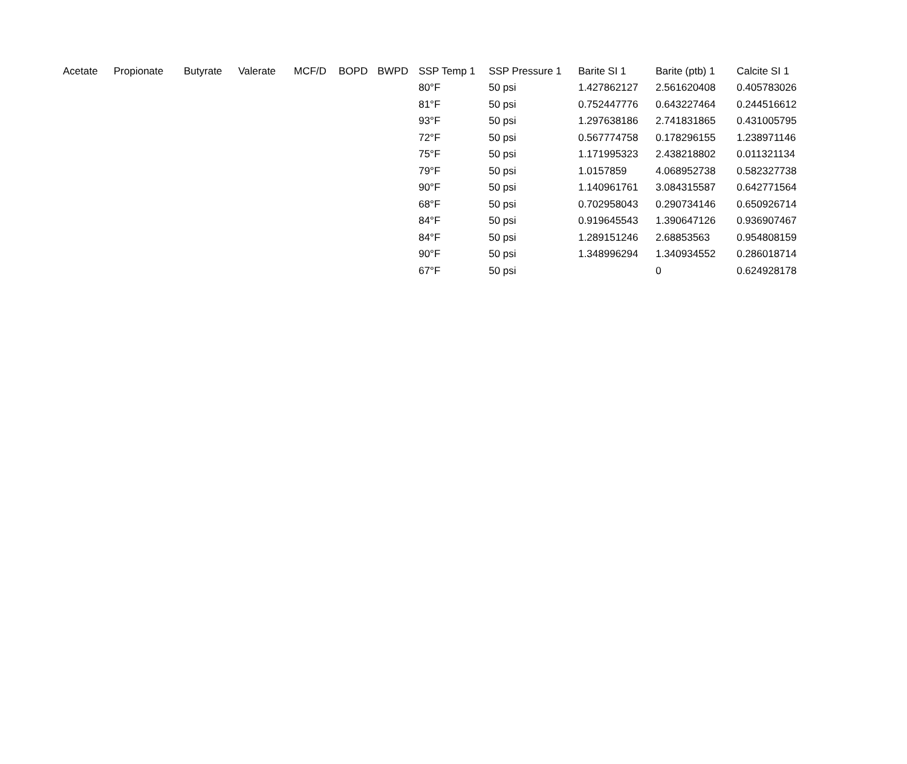| Acetate | Propionate | Butyrate | Valerate | MCF/D | BOPD | BWPD | SSP Temp 1 | SSP Pressure 1 | Barite SI 1 | Barite (ptb) 1 | Calcite SI 1 |
| --- | --- | --- | --- | --- | --- | --- | --- | --- | --- | --- | --- |
| | | | | | | | 80°F | 50 psi | 1.427862127 | 2.561620408 | 0.405783026 |
| | | | | | | | 81°F | 50 psi | 0.752447776 | 0.643227464 | 0.244516612 |
| | | | | | | | 93°F | 50 psi | 1.297638186 | 2.741831865 | 0.431005795 |
| | | | | | | | 72°F | 50 psi | 0.567774758 | 0.178296155 | 1.238971146 |
| | | | | | | | 75°F | 50 psi | 1.171995323 | 2.438218802 | 0.011321134 |
| | | | | | | | 79°F | 50 psi | 1.0157859 | 4.068952738 | 0.582327738 |
| | | | | | | | 90°F | 50 psi | 1.140961761 | 3.084315587 | 0.642771564 |
| | | | | | | | 68°F | 50 psi | 0.702958043 | 0.290734146 | 0.650926714 |
| | | | | | | | 84°F | 50 psi | 0.919645543 | 1.390647126 | 0.936907467 |
| | | | | | | | 84°F | 50 psi | 1.289151246 | 2.68853563 | 0.954808159 |
| | | | | | | | 90°F | 50 psi | 1.348996294 | 1.340934552 | 0.286018714 |
| | | | | | | | 67°F | 50 psi | | 0 | 0.624928178 |